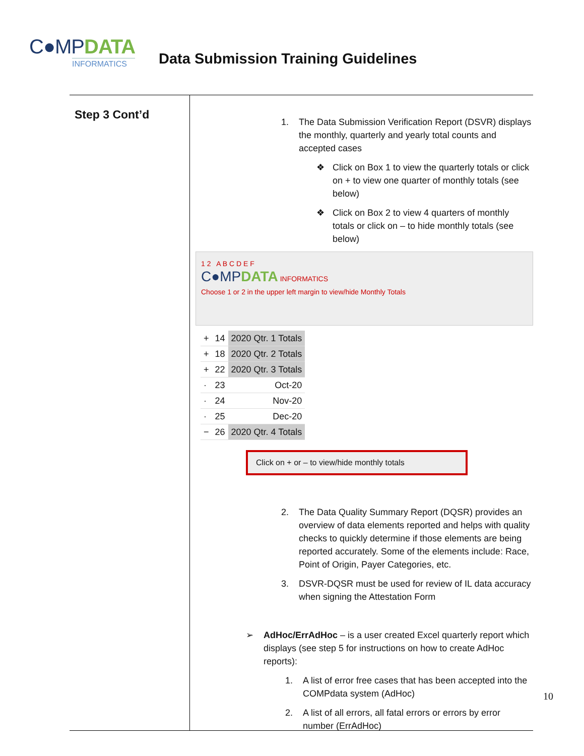C●MPDATA
INFORMATICS
Data Submission Training Guidelines
Step 3 Cont’d
1. The Data Submission Verification Report (DSVR) displays the monthly, quarterly and yearly total counts and accepted cases
❖ Click on Box 1 to view the quarterly totals or click on + to view one quarter of monthly totals (see below)
❖ Click on Box 2 to view 4 quarters of monthly totals or click on – to hide monthly totals (see below)
1 2 A B C D E F
C●MPDATA INFORMATICS
Choose 1 or 2 in the upper left margin to view/hide Monthly Totals
| + | 14 | 2020 Qtr. 1 Totals |
| + | 18 | 2020 Qtr. 2 Totals |
| + | 22 | 2020 Qtr. 3 Totals |
| · | 23 | Oct-20 |
| · | 24 | Nov-20 |
| · | 25 | Dec-20 |
| − | 26 | 2020 Qtr. 4 Totals |
Click on + or – to view/hide monthly totals
2. The Data Quality Summary Report (DQSR) provides an overview of data elements reported and helps with quality checks to quickly determine if those elements are being reported accurately. Some of the elements include: Race, Point of Origin, Payer Categories, etc.
3. DSVR-DQSR must be used for review of IL data accuracy when signing the Attestation Form
➢ AdHoc/ErrAdHoc – is a user created Excel quarterly report which displays (see step 5 for instructions on how to create AdHoc reports):
1. A list of error free cases that has been accepted into the COMPdata system (AdHoc)
2. A list of all errors, all fatal errors or errors by error number (ErrAdHoc)
10